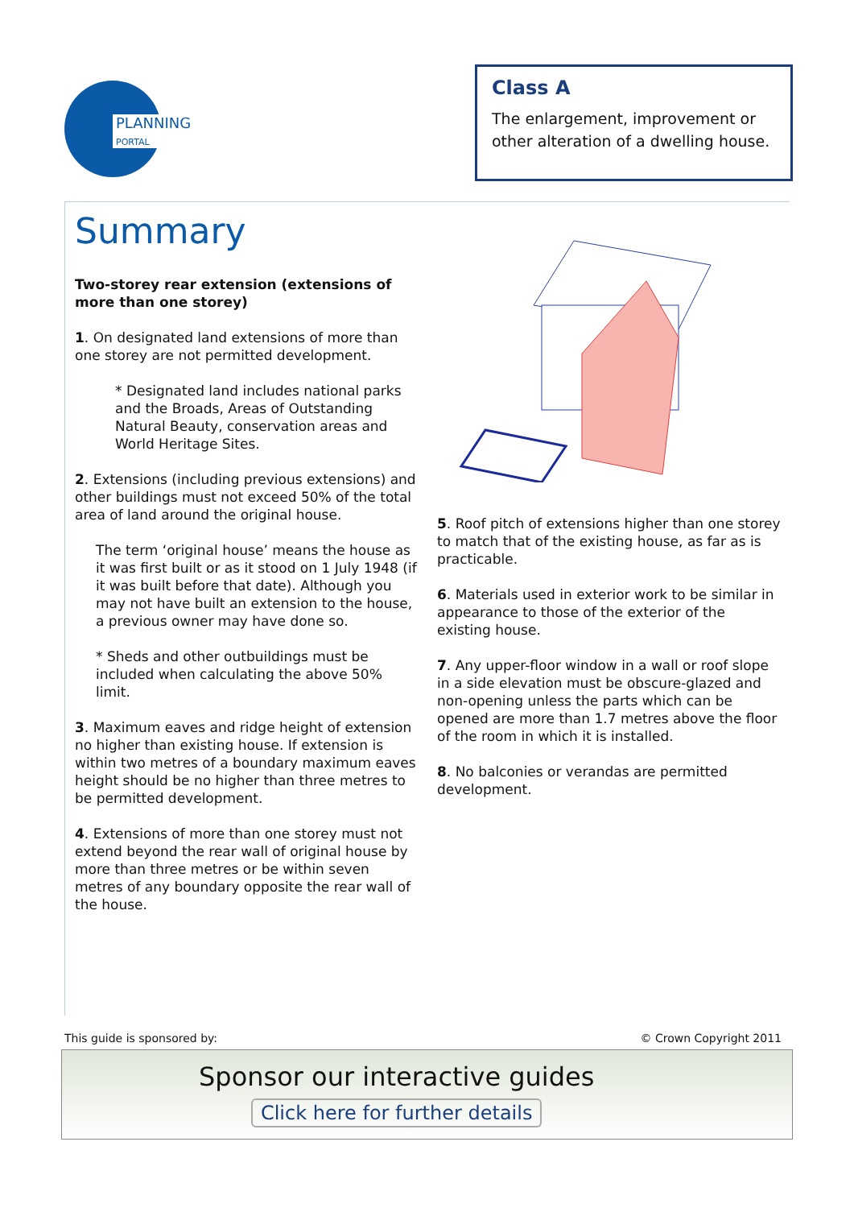PLANNING
PORTAL
Class A
The enlargement, improvement or other alteration of a dwelling house.
Summary
Two-storey rear extension (extensions of more than one storey)
1. On designated land extensions of more than one storey are not permitted development.
* Designated land includes national parks and the Broads, Areas of Outstanding Natural Beauty, conservation areas and World Heritage Sites.
2. Extensions (including previous extensions) and other buildings must not exceed 50% of the total area of land around the original house.
The term ‘original house’ means the house as it was first built or as it stood on 1 July 1948 (if it was built before that date). Although you may not have built an extension to the house, a previous owner may have done so.
* Sheds and other outbuildings must be included when calculating the above 50% limit.
3. Maximum eaves and ridge height of extension no higher than existing house. If extension is within two metres of a boundary maximum eaves height should be no higher than three metres to be permitted development.
4. Extensions of more than one storey must not extend beyond the rear wall of original house by more than three metres or be within seven metres of any boundary opposite the rear wall of the house.
5. Roof pitch of extensions higher than one storey to match that of the existing house, as far as is practicable.
6. Materials used in exterior work to be similar in appearance to those of the exterior of the existing house.
7. Any upper-floor window in a wall or roof slope in a side elevation must be obscure-glazed and non-opening unless the parts which can be opened are more than 1.7 metres above the floor of the room in which it is installed.
8. No balconies or verandas are permitted development.
This guide is sponsored by: © Crown Copyright 2011
Sponsor our interactive guides
Click here for further details